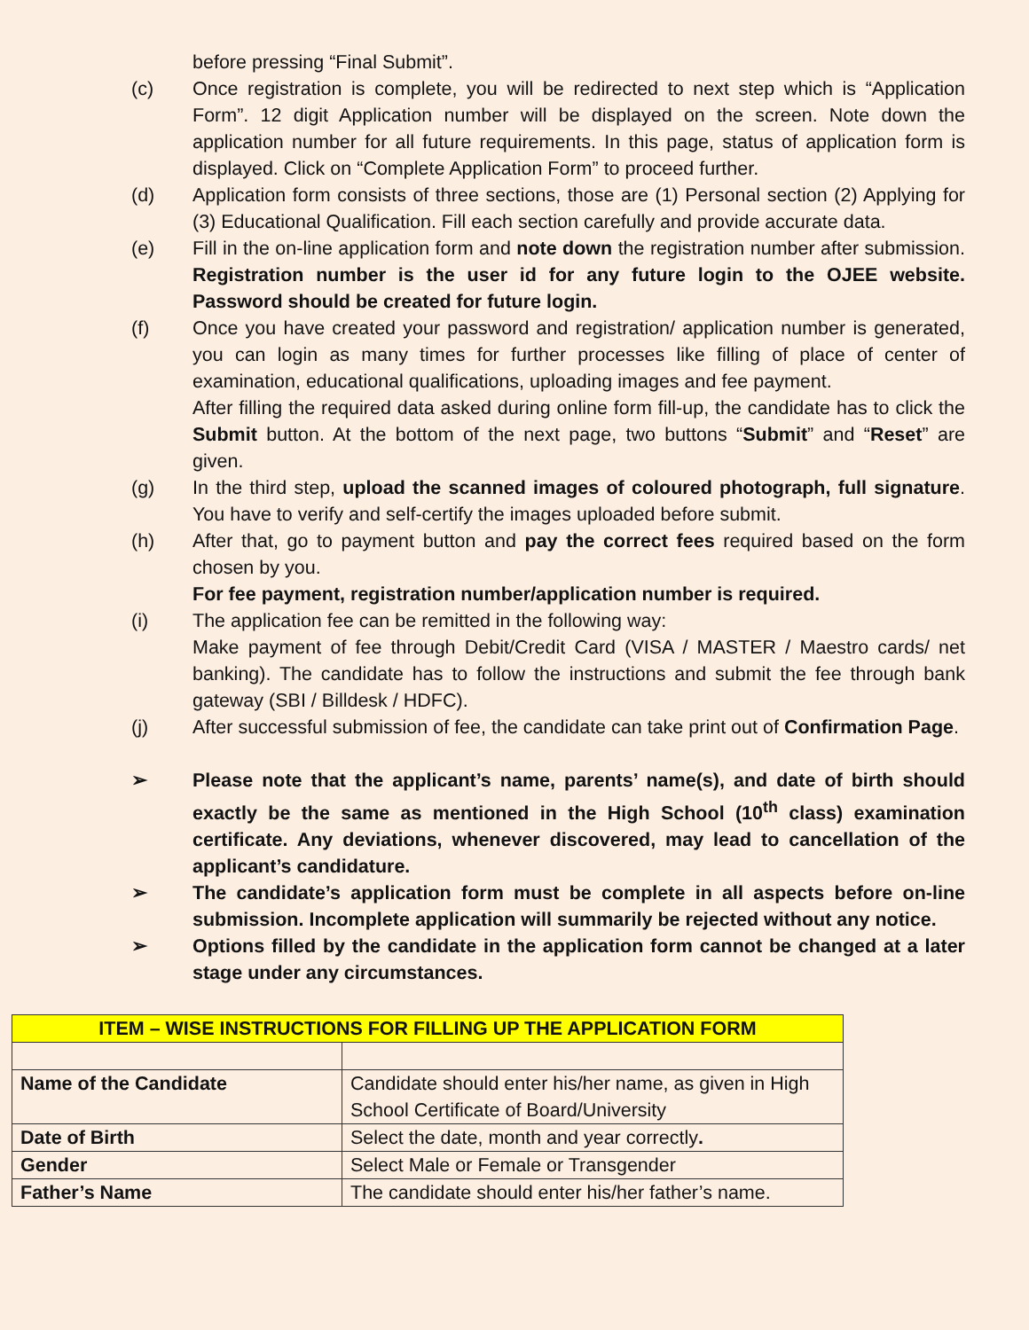before pressing “Final Submit”.
(c) Once registration is complete, you will be redirected to next step which is “Application Form”. 12 digit Application number will be displayed on the screen. Note down the application number for all future requirements. In this page, status of application form is displayed. Click on “Complete Application Form” to proceed further.
(d) Application form consists of three sections, those are (1) Personal section (2) Applying for (3) Educational Qualification. Fill each section carefully and provide accurate data.
(e) Fill in the on-line application form and note down the registration number after submission. Registration number is the user id for any future login to the OJEE website. Password should be created for future login.
(f) Once you have created your password and registration/ application number is generated, you can login as many times for further processes like filling of place of center of examination, educational qualifications, uploading images and fee payment.
After filling the required data asked during online form fill-up, the candidate has to click the Submit button. At the bottom of the next page, two buttons “Submit” and “Reset” are given.
(g) In the third step, upload the scanned images of coloured photograph, full signature. You have to verify and self-certify the images uploaded before submit.
(h) After that, go to payment button and pay the correct fees required based on the form chosen by you.
For fee payment, registration number/application number is required.
(i) The application fee can be remitted in the following way:
Make payment of fee through Debit/Credit Card (VISA / MASTER / Maestro cards/ net banking). The candidate has to follow the instructions and submit the fee through bank gateway (SBI / Billdesk / HDFC).
(j) After successful submission of fee, the candidate can take print out of Confirmation Page.
➢ Please note that the applicant’s name, parents’ name(s), and date of birth should exactly be the same as mentioned in the High School (10<sup>th</sup> class) examination certificate. Any deviations, whenever discovered, may lead to cancellation of the applicant’s candidature.
➢ The candidate’s application form must be complete in all aspects before on-line submission. Incomplete application will summarily be rejected without any notice.
➢ Options filled by the candidate in the application form cannot be changed at a later stage under any circumstances.
| ITEM – WISE INSTRUCTIONS FOR FILLING UP THE APPLICATION FORM | |
| --- | --- |
| Name of the Candidate | Candidate should enter his/her name, as given in High School Certificate of Board/University |
| Date of Birth | Select the date, month and year correctly . |
| Gender | Select Male or Female or Transgender |
| Father’s Name | The candidate should enter his/her father’s name. |